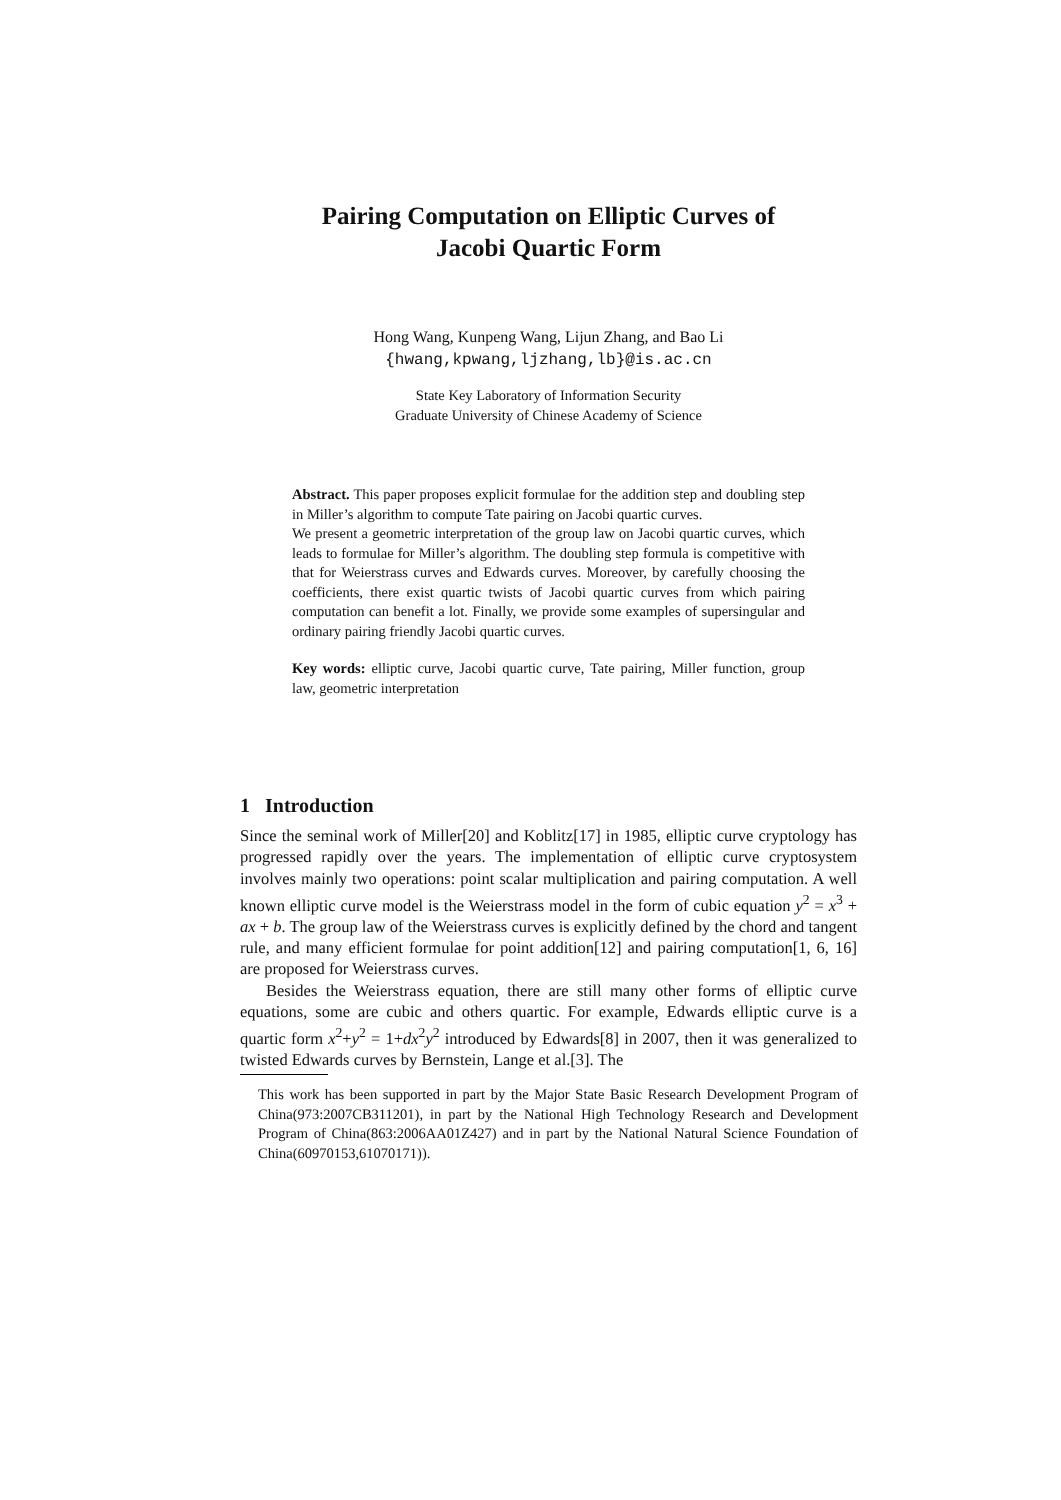Pairing Computation on Elliptic Curves of
Jacobi Quartic Form
Hong Wang, Kunpeng Wang, Lijun Zhang, and Bao Li
{hwang,kpwang,ljzhang,lb}@is.ac.cn
State Key Laboratory of Information Security
Graduate University of Chinese Academy of Science
Abstract. This paper proposes explicit formulae for the addition step and doubling step in Miller’s algorithm to compute Tate pairing on Jacobi quartic curves.
We present a geometric interpretation of the group law on Jacobi quartic curves, which leads to formulae for Miller’s algorithm. The doubling step formula is competitive with that for Weierstrass curves and Edwards curves. Moreover, by carefully choosing the coefficients, there exist quartic twists of Jacobi quartic curves from which pairing computation can benefit a lot. Finally, we provide some examples of supersingular and ordinary pairing friendly Jacobi quartic curves.
Key words: elliptic curve, Jacobi quartic curve, Tate pairing, Miller function, group law, geometric interpretation
1 Introduction
Since the seminal work of Miller[20] and Koblitz[17] in 1985, elliptic curve cryptology has progressed rapidly over the years. The implementation of elliptic curve cryptosystem involves mainly two operations: point scalar multiplication and pairing computation. A well known elliptic curve model is the Weierstrass model in the form of cubic equation y<sup>2</sup> = x<sup>3</sup> + ax + b. The group law of the Weierstrass curves is explicitly defined by the chord and tangent rule, and many efficient formulae for point addition[12] and pairing computation[1, 6, 16] are proposed for Weierstrass curves.
Besides the Weierstrass equation, there are still many other forms of elliptic curve equations, some are cubic and others quartic. For example, Edwards elliptic curve is a quartic form x<sup>2</sup>+y<sup>2</sup> = 1+dx<sup>2</sup>y<sup>2</sup> introduced by Edwards[8] in 2007, then it was generalized to twisted Edwards curves by Bernstein, Lange et al.[3]. The
This work has been supported in part by the Major State Basic Research Development Program of China(973:2007CB311201), in part by the National High Technology Research and Development Program of China(863:2006AA01Z427) and in part by the National Natural Science Foundation of China(60970153,61070171)).